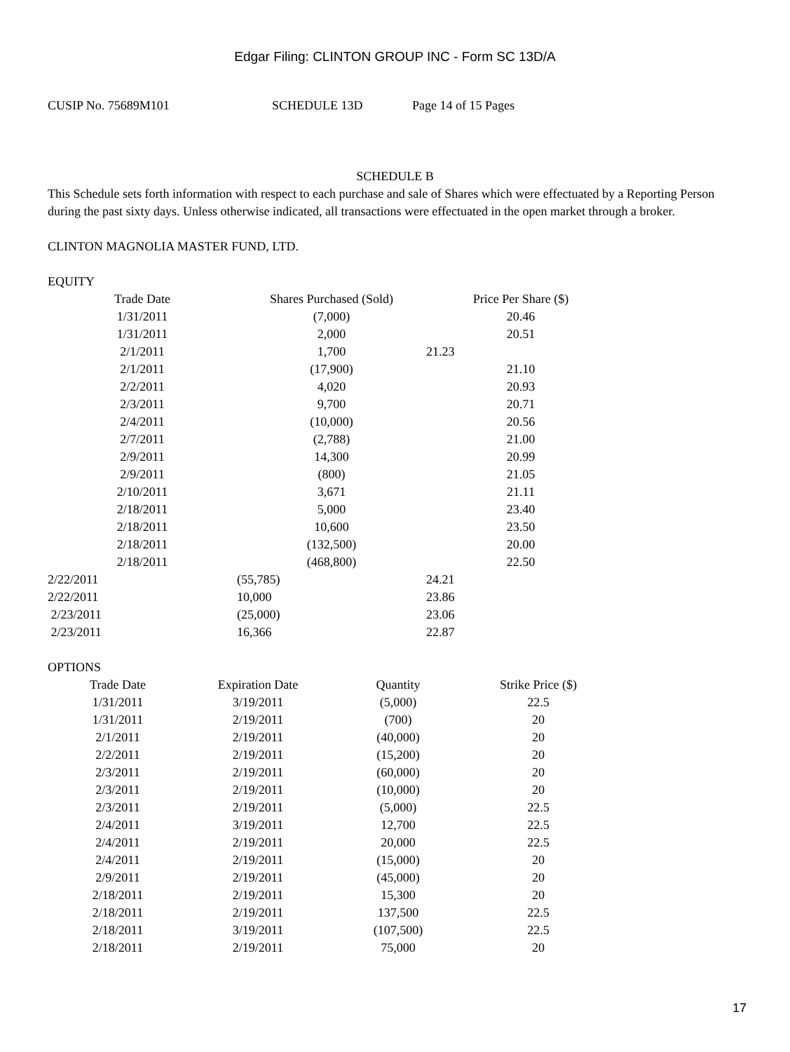Edgar Filing: CLINTON GROUP INC - Form SC 13D/A
CUSIP No. 75689M101 SCHEDULE 13D Page 14 of 15 Pages
SCHEDULE B
This Schedule sets forth information with respect to each purchase and sale of Shares which were effectuated by a Reporting Person during the past sixty days. Unless otherwise indicated, all transactions were effectuated in the open market through a broker.
CLINTON MAGNOLIA MASTER FUND, LTD.
EQUITY
| Trade Date | Shares Purchased (Sold) | Price Per Share ($) |
| --- | --- | --- |
| 1/31/2011 | (7,000) | 20.46 |
| 1/31/2011 | 2,000 | 20.51 |
| 2/1/2011 | 1,700 | 21.23 |
| 2/1/2011 | (17,900) | 21.10 |
| 2/2/2011 | 4,020 | 20.93 |
| 2/3/2011 | 9,700 | 20.71 |
| 2/4/2011 | (10,000) | 20.56 |
| 2/7/2011 | (2,788) | 21.00 |
| 2/9/2011 | 14,300 | 20.99 |
| 2/9/2011 | (800) | 21.05 |
| 2/10/2011 | 3,671 | 21.11 |
| 2/18/2011 | 5,000 | 23.40 |
| 2/18/2011 | 10,600 | 23.50 |
| 2/18/2011 | (132,500) | 20.00 |
| 2/18/2011 | (468,800) | 22.50 |
| 2/22/2011 | (55,785) | 24.21 |
| 2/22/2011 | 10,000 | 23.86 |
| 2/23/2011 | (25,000) | 23.06 |
| 2/23/2011 | 16,366 | 22.87 |
OPTIONS
| Trade Date | Expiration Date | Quantity | Strike Price ($) |
| --- | --- | --- | --- |
| 1/31/2011 | 3/19/2011 | (5,000) | 22.5 |
| 1/31/2011 | 2/19/2011 | (700) | 20 |
| 2/1/2011 | 2/19/2011 | (40,000) | 20 |
| 2/2/2011 | 2/19/2011 | (15,200) | 20 |
| 2/3/2011 | 2/19/2011 | (60,000) | 20 |
| 2/3/2011 | 2/19/2011 | (10,000) | 20 |
| 2/3/2011 | 2/19/2011 | (5,000) | 22.5 |
| 2/4/2011 | 3/19/2011 | 12,700 | 22.5 |
| 2/4/2011 | 2/19/2011 | 20,000 | 22.5 |
| 2/4/2011 | 2/19/2011 | (15,000) | 20 |
| 2/9/2011 | 2/19/2011 | (45,000) | 20 |
| 2/18/2011 | 2/19/2011 | 15,300 | 20 |
| 2/18/2011 | 2/19/2011 | 137,500 | 22.5 |
| 2/18/2011 | 3/19/2011 | (107,500) | 22.5 |
| 2/18/2011 | 2/19/2011 | 75,000 | 20 |
17